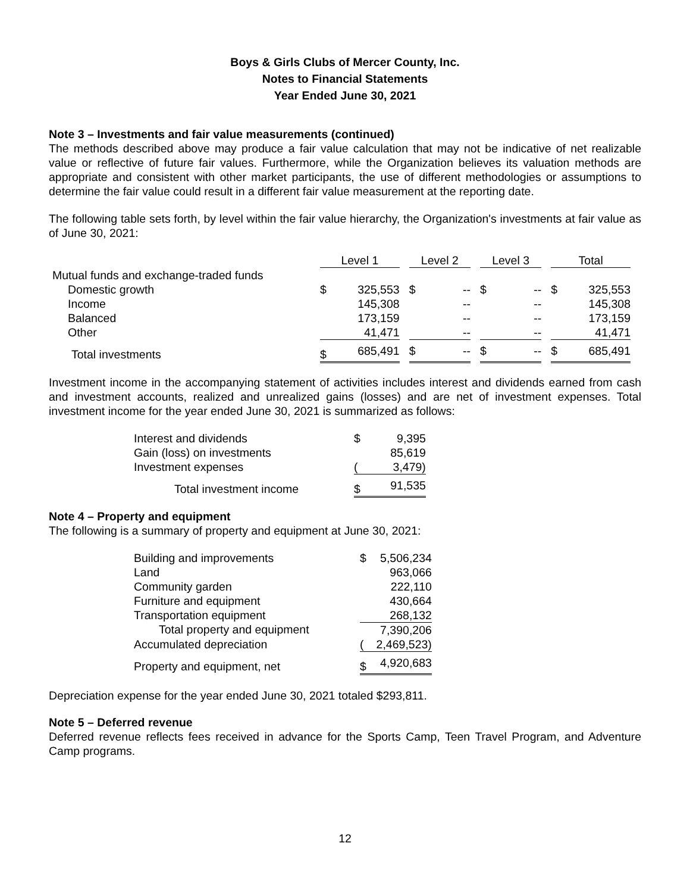Boys & Girls Clubs of Mercer County, Inc.
Notes to Financial Statements
Year Ended June 30, 2021
Note 3 – Investments and fair value measurements (continued)
The methods described above may produce a fair value calculation that may not be indicative of net realizable value or reflective of future fair values. Furthermore, while the Organization believes its valuation methods are appropriate and consistent with other market participants, the use of different methodologies or assumptions to determine the fair value could result in a different fair value measurement at the reporting date.
The following table sets forth, by level within the fair value hierarchy, the Organization's investments at fair value as of June 30, 2021:
| | Level 1 | | | Level 2 | | | Level 3 | | | Total | |
| --- | --- | --- | --- | --- | --- | --- | --- | --- | --- | --- | --- |
| Mutual funds and exchange-traded funds | | | | | | | | | | | |
| Domestic growth | $ | 325,553 | | $ | -- | | $ | -- | | $ | 325,553 |
| Income | | 145,308 | | | -- | | | -- | | | 145,308 |
| Balanced | | 173,159 | | | -- | | | -- | | | 173,159 |
| Other | | 41,471 | | | -- | | | -- | | | 41,471 |
| Total investments | $ | 685,491 | | $ | -- | | $ | -- | | $ | 685,491 |
Investment income in the accompanying statement of activities includes interest and dividends earned from cash and investment accounts, realized and unrealized gains (losses) and are net of investment expenses. Total investment income for the year ended June 30, 2021 is summarized as follows:
| Interest and dividends | $ | 9,395 |
| Gain (loss) on investments | | 85,619 |
| Investment expenses | ( | 3,479) |
| Total investment income | $ | 91,535 |
Note 4 – Property and equipment
The following is a summary of property and equipment at June 30, 2021:
| Building and improvements | $ | 5,506,234 |
| Land | | 963,066 |
| Community garden | | 222,110 |
| Furniture and equipment | | 430,664 |
| Transportation equipment | | 268,132 |
| Total property and equipment | | 7,390,206 |
| Accumulated depreciation | ( | 2,469,523) |
| Property and equipment, net | $ | 4,920,683 |
Depreciation expense for the year ended June 30, 2021 totaled $293,811.
Note 5 – Deferred revenue
Deferred revenue reflects fees received in advance for the Sports Camp, Teen Travel Program, and Adventure Camp programs.
12